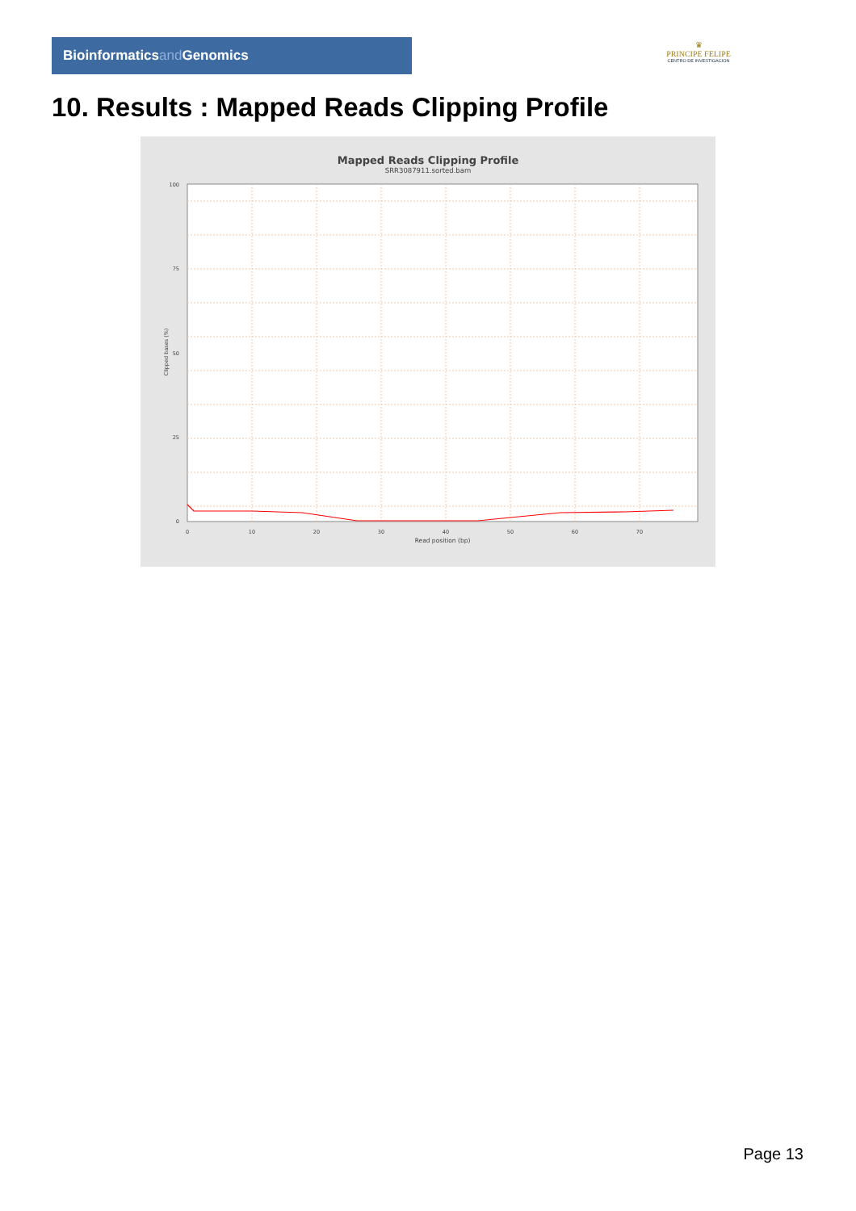Bioinformaticsand Genomics
♛
PRINCIPE FELIPE
CENTRO DE INVESTIGACION
10. Results : Mapped Reads Clipping Profile
Mapped Reads Clipping Profile
SRR3087911.sorted.bam
100
75
50
25
0
0
10
20
30
40
50
60
70
Read position (bp)
Clipped bases (%)
Page 13